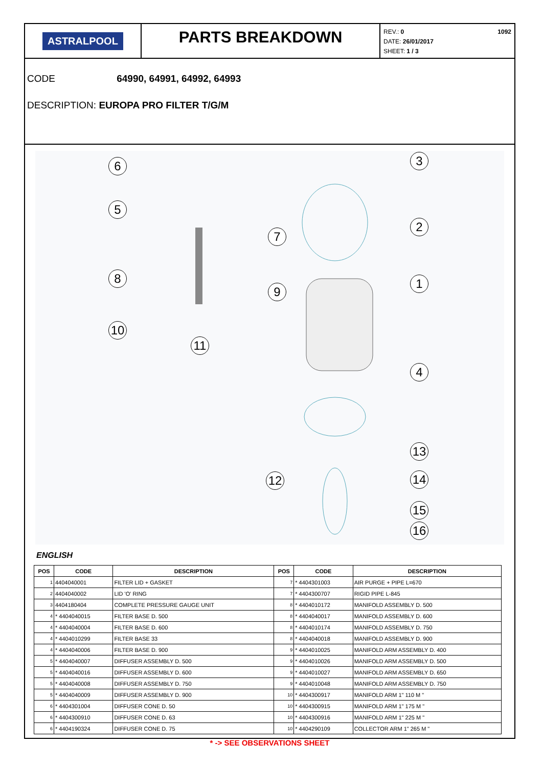ASTRALPOOL
PARTS BREAKDOWN
REV.: 0
DATE: 26/01/2017
SHEET: 1 / 3
1092
CODE 64990, 64991, 64992, 64993
DESCRIPTION: EUROPA PRO FILTER T/G/M
6 3
5
7
2
8 1
9
10
11
4
13
12 14
15
16
ENGLISH
| POS | CODE | DESCRIPTION | POS | CODE | DESCRIPTION |
| --- | --- | --- | --- | --- | --- |
| 1 | 4404040001 | FILTER LID + GASKET | 7 | * 4404301003 | AIR PURGE + PIPE L=670 |
| 2 | 4404040002 | LID 'O' RING | 7 | * 4404300707 | RIGID PIPE L-845 |
| 3 | 4404180404 | COMPLETE PRESSURE GAUGE UNIT | 8 | * 4404010172 | MANIFOLD ASSEMBLY D. 500 |
| 4 | * 4404040015 | FILTER BASE D. 500 | 8 | * 4404040017 | MANIFOLD ASSEMBLY D. 600 |
| 4 | * 4404040004 | FILTER BASE D. 600 | 8 | * 4404010174 | MANIFOLD ASSEMBLY D. 750 |
| 4 | * 4404010299 | FILTER BASE 33 | 8 | * 4404040018 | MANIFOLD ASSEMBLY D. 900 |
| 4 | * 4404040006 | FILTER BASE D. 900 | 9 | * 4404010025 | MANIFOLD ARM ASSEMBLY D. 400 |
| 5 | * 4404040007 | DIFFUSER ASSEMBLY D. 500 | 9 | * 4404010026 | MANIFOLD ARM ASSEMBLY D. 500 |
| 5 | * 4404040016 | DIFFUSER ASSEMBLY D. 600 | 9 | * 4404010027 | MANIFOLD ARM ASSEMBLY D. 650 |
| 5 | * 4404040008 | DIFFUSER ASSEMBLY D. 750 | 9 | * 4404010048 | MANIFOLD ARM ASSEMBLY D. 750 |
| 5 | * 4404040009 | DIFFUSER ASSEMBLY D. 900 | 10 | * 4404300917 | MANIFOLD ARM 1" 110 M " |
| 6 | * 4404301004 | DIFFUSER CONE D. 50 | 10 | * 4404300915 | MANIFOLD ARM 1" 175 M " |
| 6 | * 4404300910 | DIFFUSER CONE D. 63 | 10 | * 4404300916 | MANIFOLD ARM 1" 225 M " |
| 6 | * 4404190324 | DIFFUSER CONE D. 75 | 10 | * 4404290109 | COLLECTOR ARM 1" 265 M " |
* -> SEE OBSERVATIONS SHEET